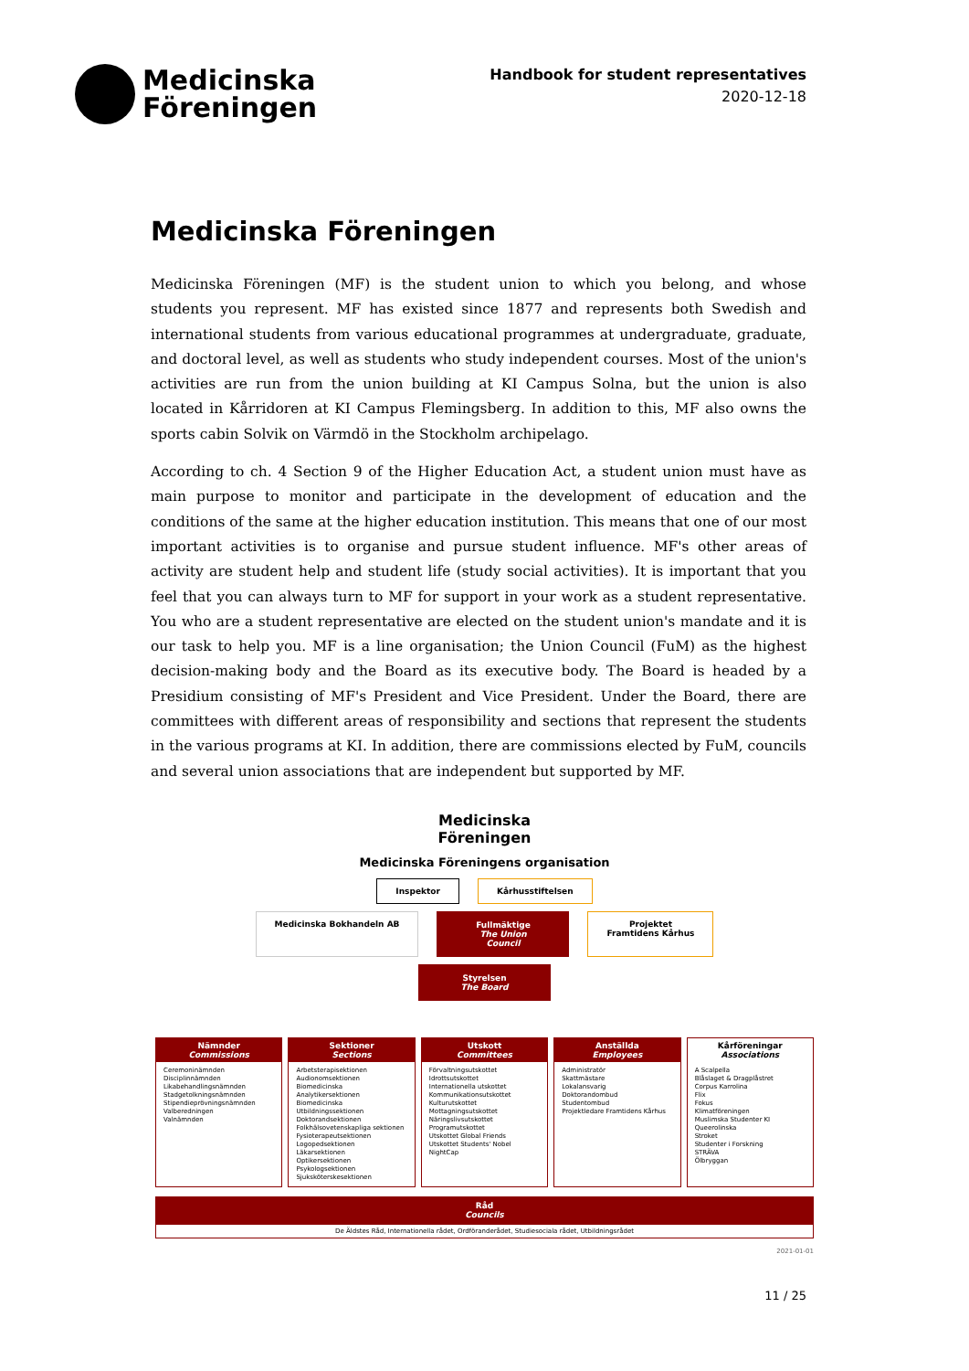Medicinska
Föreningen
Handbook for student representatives
2020-12-18
Medicinska Föreningen
Medicinska Föreningen (MF) is the student union to which you belong, and whose students you represent. MF has existed since 1877 and represents both Swedish and international students from various educational programmes at undergraduate, graduate, and doctoral level, as well as students who study independent courses. Most of the union's activities are run from the union building at KI Campus Solna, but the union is also located in Kårridoren at KI Campus Flemingsberg. In addition to this, MF also owns the sports cabin Solvik on Värmdö in the Stockholm archipelago.
According to ch. 4 Section 9 of the Higher Education Act, a student union must have as main purpose to monitor and participate in the development of education and the conditions of the same at the higher education institution. This means that one of our most important activities is to organise and pursue student influence. MF's other areas of activity are student help and student life (study social activities). It is important that you feel that you can always turn to MF for support in your work as a student representative. You who are a student representative are elected on the student union's mandate and it is our task to help you. MF is a line organisation; the Union Council (FuM) as the highest decision-making body and the Board as its executive body. The Board is headed by a Presidium consisting of MF's President and Vice President. Under the Board, there are committees with different areas of responsibility and sections that represent the students in the various programs at KI. In addition, there are commissions elected by FuM, councils and several union associations that are independent but supported by MF.
Medicinska
Föreningen
Medicinska Föreningens organisation
Inspektor Kårhusstiftelsen
Medicinska Bokhandeln AB Fullmäktige
The Union Council
Projektet
Framtidens Kårhus
Styrelsen
The Board
Nämnder
Commissions
Ceremoninämnden
Disciplinnämnden
Likabehandlingsnämnden
Stadgetolkningsnämnden
Stipendieprövningsnämnden
Valberedningen
Valnämnden
Sektioner
Sections
Arbetsterapisektionen
Audionomsektionen
Biomedicinska Analytikersektionen
Biomedicinska Utbildningssektionen
Doktorandsektionen
Folkhälsovetenskapliga sektionen
Fysioterapeutsektionen
Logopedsektionen
Läkarsektionen
Optikersektionen
Psykologsektionen
Sjuksköterskesektionen
Utskott
Committees
Förvaltningsutskottet
Idrottsutskottet
Internationella utskottet
Kommunikationsutskottet
Kulturutskottet
Mottagningsutskottet
Näringslivsutskottet
Programutskottet
Utskottet Global Friends
Utskottet Students' Nobel NightCap
Anställda
Employees
Administratör
Skattmästare
Lokalansvarig
Doktorandombud
Studentombud
Projektledare Framtidens Kårhus
Kårföreningar
Associations
A Scalpella
Blåslaget & Dragplåstret
Corpus Karrolina
Flix
Fokus
Klimatföreningen
Muslimska Studenter KI
Queerolinska
Stroket
Studenter i Forskning
STRÄVA
Ölbryggan
Råd
Councils
De Äldstes Råd, Internationella rådet, Ordföranderådet, Studiesociala rådet, Utbildningsrådet
2021-01-01
11 / 25